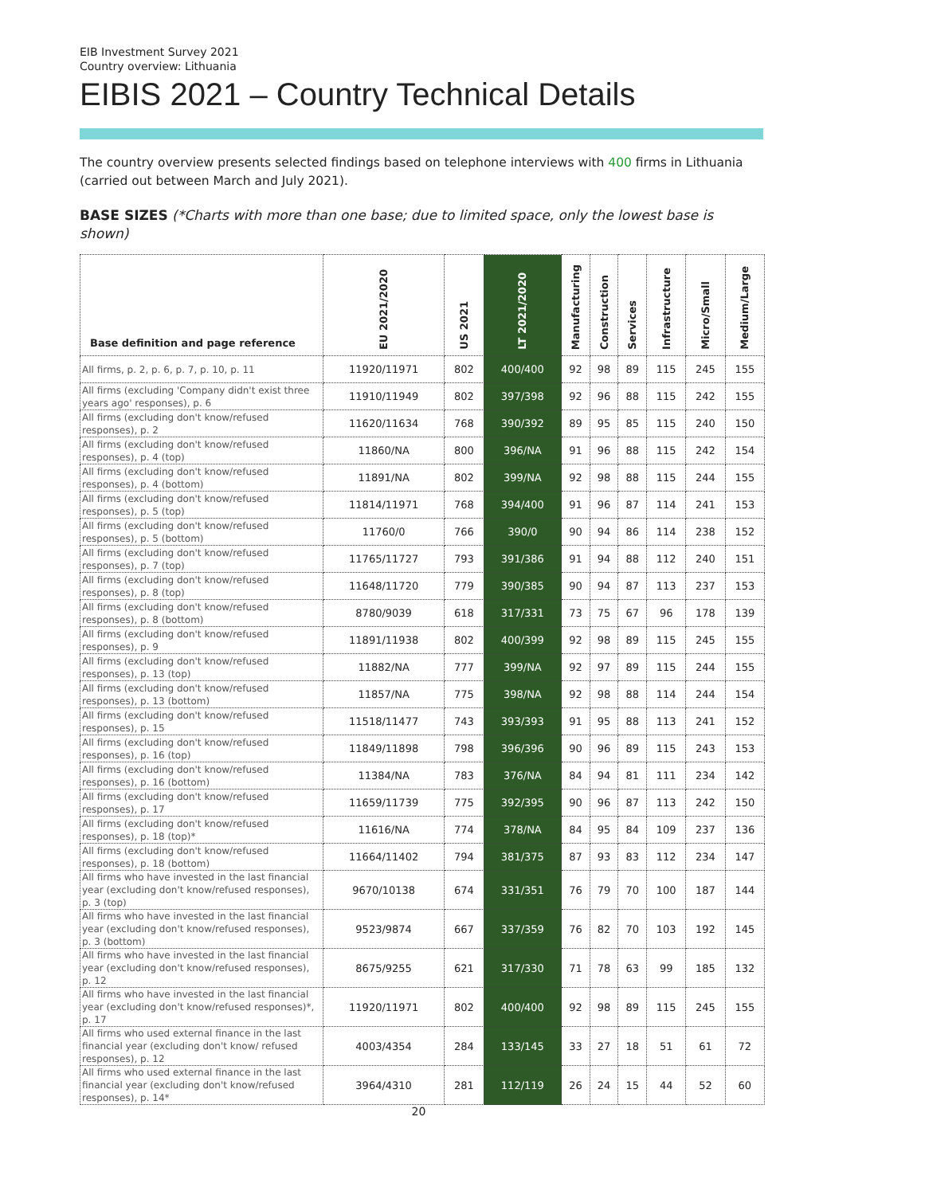EIB Investment Survey 2021
Country overview: Lithuania
EIBIS 2021 – Country Technical Details
The country overview presents selected findings based on telephone interviews with 400 firms in Lithuania (carried out between March and July 2021).
BASE SIZES (*Charts with more than one base; due to limited space, only the lowest base is shown)
| Base definition and page reference | EU 2021/2020 | US 2021 | LT 2021/2020 | Manufacturing | Construction | Services | Infrastructure | Micro/Small | Medium/Large |
| --- | --- | --- | --- | --- | --- | --- | --- | --- | --- |
| All firms, p. 2, p. 6, p. 7, p. 10, p. 11 | 11920/11971 | 802 | 400/400 | 92 | 98 | 89 | 115 | 245 | 155 |
| All firms (excluding 'Company didn't exist three years ago' responses), p. 6 | 11910/11949 | 802 | 397/398 | 92 | 96 | 88 | 115 | 242 | 155 |
| All firms (excluding don't know/refused responses), p. 2 | 11620/11634 | 768 | 390/392 | 89 | 95 | 85 | 115 | 240 | 150 |
| All firms (excluding don't know/refused responses), p. 4 (top) | 11860/NA | 800 | 396/NA | 91 | 96 | 88 | 115 | 242 | 154 |
| All firms (excluding don't know/refused responses), p. 4 (bottom) | 11891/NA | 802 | 399/NA | 92 | 98 | 88 | 115 | 244 | 155 |
| All firms (excluding don't know/refused responses), p. 5 (top) | 11814/11971 | 768 | 394/400 | 91 | 96 | 87 | 114 | 241 | 153 |
| All firms (excluding don't know/refused responses), p. 5 (bottom) | 11760/0 | 766 | 390/0 | 90 | 94 | 86 | 114 | 238 | 152 |
| All firms (excluding don't know/refused responses), p. 7 (top) | 11765/11727 | 793 | 391/386 | 91 | 94 | 88 | 112 | 240 | 151 |
| All firms (excluding don't know/refused responses), p. 8 (top) | 11648/11720 | 779 | 390/385 | 90 | 94 | 87 | 113 | 237 | 153 |
| All firms (excluding don't know/refused responses), p. 8 (bottom) | 8780/9039 | 618 | 317/331 | 73 | 75 | 67 | 96 | 178 | 139 |
| All firms (excluding don't know/refused responses), p. 9 | 11891/11938 | 802 | 400/399 | 92 | 98 | 89 | 115 | 245 | 155 |
| All firms (excluding don't know/refused responses), p. 13 (top) | 11882/NA | 777 | 399/NA | 92 | 97 | 89 | 115 | 244 | 155 |
| All firms (excluding don't know/refused responses), p. 13 (bottom) | 11857/NA | 775 | 398/NA | 92 | 98 | 88 | 114 | 244 | 154 |
| All firms (excluding don't know/refused responses), p. 15 | 11518/11477 | 743 | 393/393 | 91 | 95 | 88 | 113 | 241 | 152 |
| All firms (excluding don't know/refused responses), p. 16 (top) | 11849/11898 | 798 | 396/396 | 90 | 96 | 89 | 115 | 243 | 153 |
| All firms (excluding don't know/refused responses), p. 16 (bottom) | 11384/NA | 783 | 376/NA | 84 | 94 | 81 | 111 | 234 | 142 |
| All firms (excluding don't know/refused responses), p. 17 | 11659/11739 | 775 | 392/395 | 90 | 96 | 87 | 113 | 242 | 150 |
| All firms (excluding don't know/refused responses), p. 18 (top)* | 11616/NA | 774 | 378/NA | 84 | 95 | 84 | 109 | 237 | 136 |
| All firms (excluding don't know/refused responses), p. 18 (bottom) | 11664/11402 | 794 | 381/375 | 87 | 93 | 83 | 112 | 234 | 147 |
| All firms who have invested in the last financial year (excluding don't know/refused responses), p. 3 (top) | 9670/10138 | 674 | 331/351 | 76 | 79 | 70 | 100 | 187 | 144 |
| All firms who have invested in the last financial year (excluding don't know/refused responses), p. 3 (bottom) | 9523/9874 | 667 | 337/359 | 76 | 82 | 70 | 103 | 192 | 145 |
| All firms who have invested in the last financial year (excluding don't know/refused responses), p. 12 | 8675/9255 | 621 | 317/330 | 71 | 78 | 63 | 99 | 185 | 132 |
| All firms who have invested in the last financial year (excluding don't know/refused responses)*, p. 17 | 11920/11971 | 802 | 400/400 | 92 | 98 | 89 | 115 | 245 | 155 |
| All firms who used external finance in the last financial year (excluding don't know/ refused responses), p. 12 | 4003/4354 | 284 | 133/145 | 33 | 27 | 18 | 51 | 61 | 72 |
| All firms who used external finance in the last financial year (excluding don't know/refused responses), p. 14* | 3964/4310 | 281 | 112/119 | 26 | 24 | 15 | 44 | 52 | 60 |
20